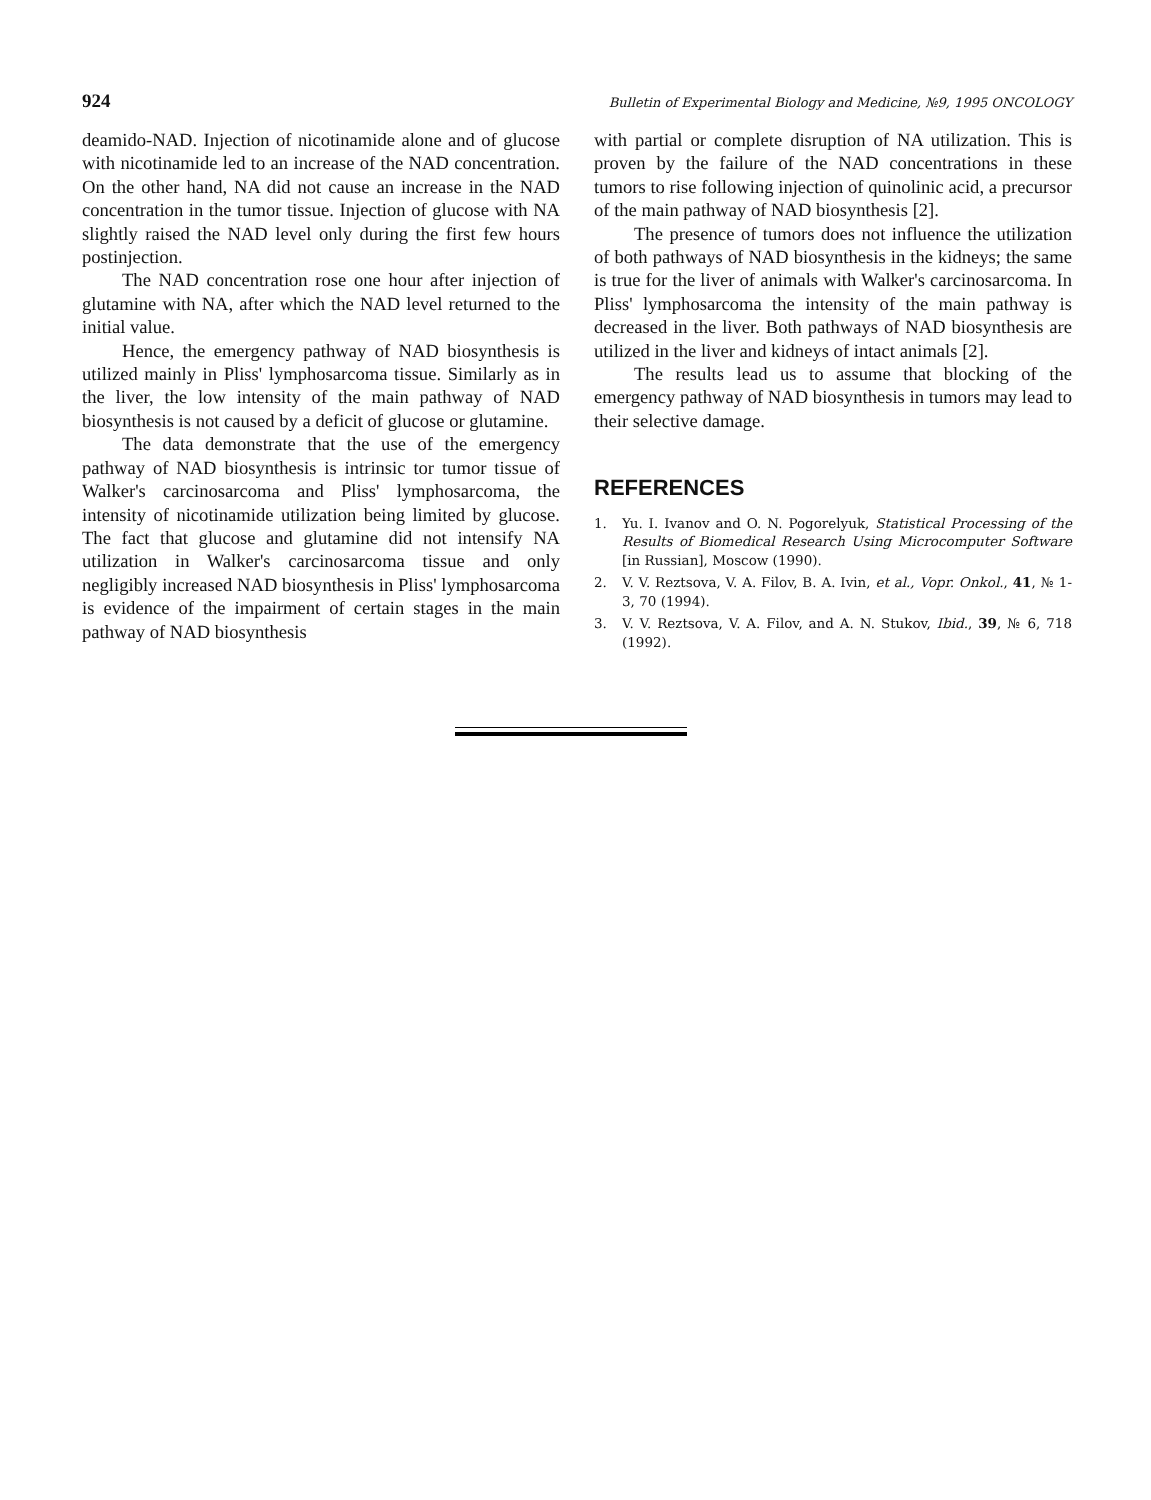924 Bulletin of Experimental Biology and Medicine, №9, 1995 ONCOLOGY
deamido-NAD. Injection of nicotinamide alone and of glucose with nicotinamide led to an increase of the NAD concentration. On the other hand, NA did not cause an increase in the NAD concentration in the tumor tissue. Injection of glucose with NA slightly raised the NAD level only during the first few hours postinjection.
The NAD concentration rose one hour after injection of glutamine with NA, after which the NAD level returned to the initial value.
Hence, the emergency pathway of NAD biosynthesis is utilized mainly in Pliss' lymphosarcoma tissue. Similarly as in the liver, the low intensity of the main pathway of NAD biosynthesis is not caused by a deficit of glucose or glutamine.
The data demonstrate that the use of the emergency pathway of NAD biosynthesis is intrinsic tor tumor tissue of Walker's carcinosarcoma and Pliss' lymphosarcoma, the intensity of nicotinamide utilization being limited by glucose. The fact that glucose and glutamine did not intensify NA utilization in Walker's carcinosarcoma tissue and only negligibly increased NAD biosynthesis in Pliss' lymphosarcoma is evidence of the impairment of certain stages in the main pathway of NAD biosynthesis
with partial or complete disruption of NA utilization. This is proven by the failure of the NAD concentrations in these tumors to rise following injection of quinolinic acid, a precursor of the main pathway of NAD biosynthesis [2].
The presence of tumors does not influence the utilization of both pathways of NAD biosynthesis in the kidneys; the same is true for the liver of animals with Walker's carcinosarcoma. In Pliss' lymphosarcoma the intensity of the main pathway is decreased in the liver. Both pathways of NAD biosynthesis are utilized in the liver and kidneys of intact animals [2].
The results lead us to assume that blocking of the emergency pathway of NAD biosynthesis in tumors may lead to their selective damage.
REFERENCES
1. Yu. I. Ivanov and O. N. Pogorelyuk, Statistical Processing of the Results of Biomedical Research Using Microcomputer Software [in Russian], Moscow (1990).
2. V. V. Reztsova, V. A. Filov, B. A. Ivin, et al., Vopr. Onkol., 41, № 1-3, 70 (1994).
3. V. V. Reztsova, V. A. Filov, and A. N. Stukov, Ibid., 39, № 6, 718 (1992).